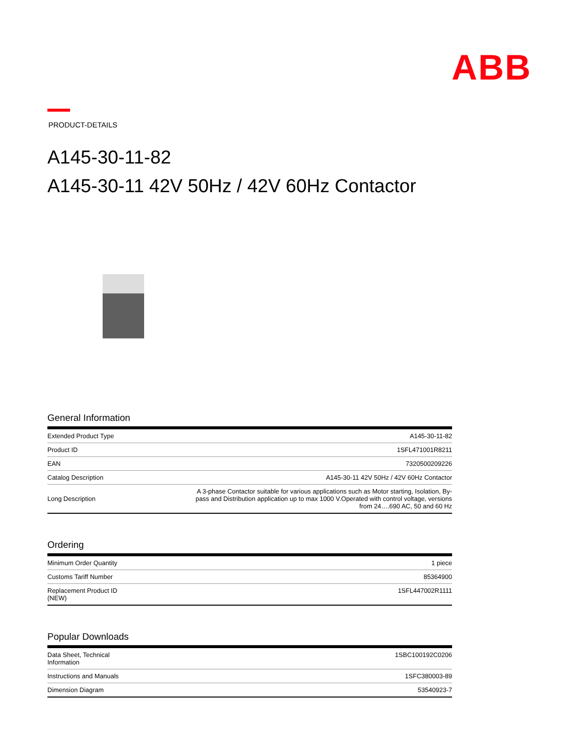ABB
PRODUCT-DETAILS
A145-30-11-82
A145-30-11 42V 50Hz / 42V 60Hz Contactor
General Information
| Extended Product Type | A145-30-11-82 |
| Product ID | 1SFL471001R8211 |
| EAN | 7320500209226 |
| Catalog Description | A145-30-11 42V 50Hz / 42V 60Hz Contactor |
| Long Description | A 3-phase Contactor suitable for various applications such as Motor starting, Isolation, By- pass and Distribution application up to max 1000 V.Operated with control voltage, versions from 24….690 AC, 50 and 60 Hz |
Ordering
| Minimum Order Quantity | 1 piece |
| Customs Tariff Number | 85364900 |
| Replacement Product ID (NEW) | 1SFL447002R1111 |
Popular Downloads
| Data Sheet, Technical Information | 1SBC100192C0206 |
| Instructions and Manuals | 1SFC380003-89 |
| Dimension Diagram | 53540923-7 |